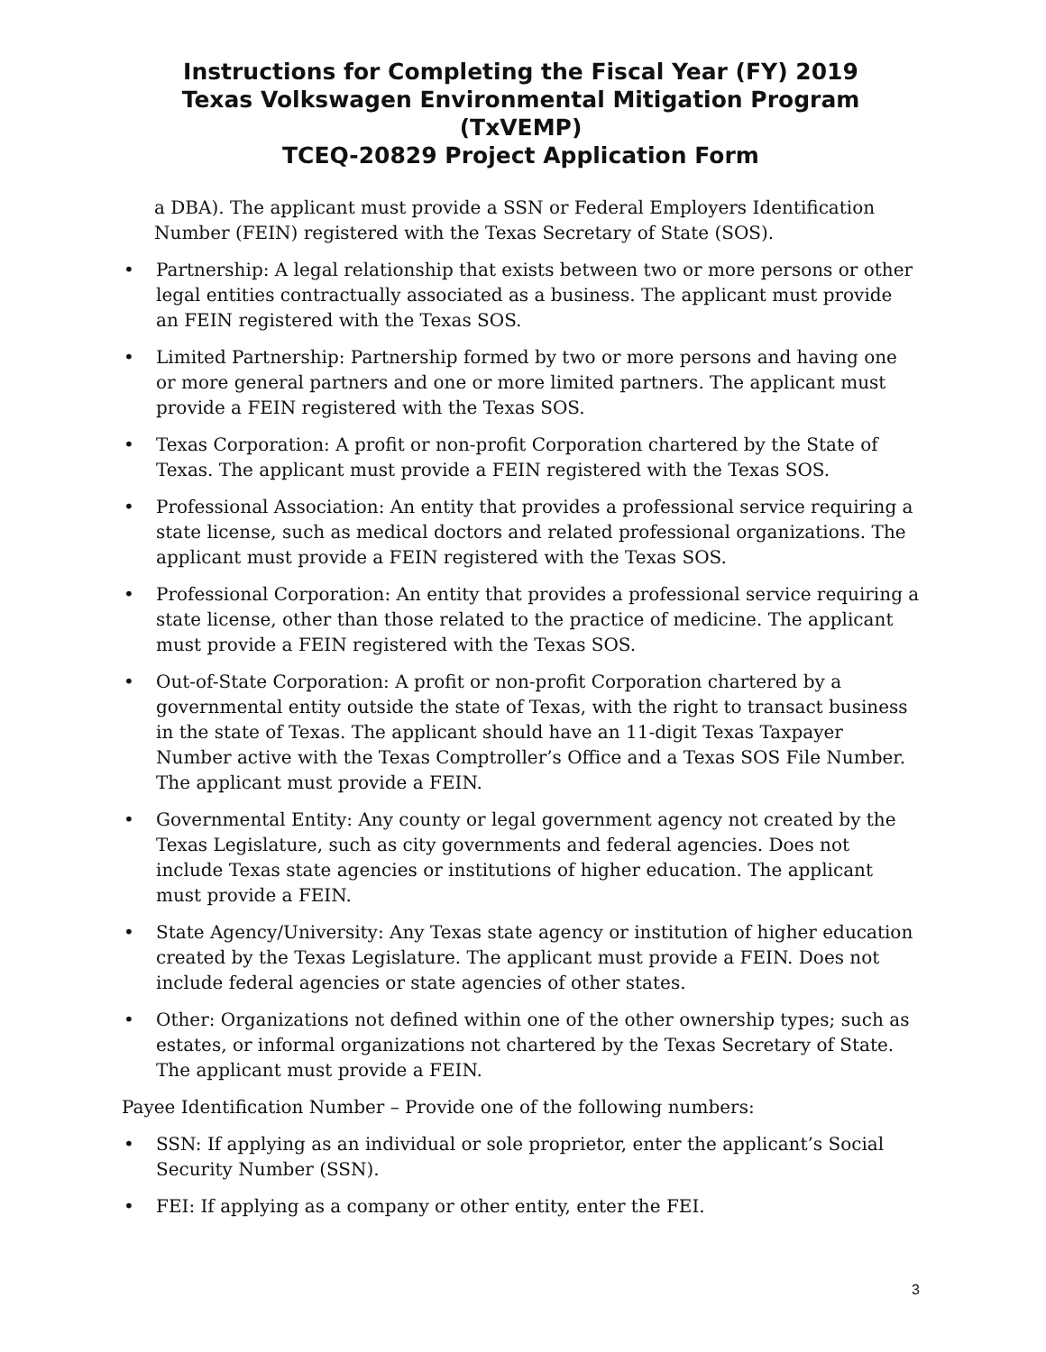Instructions for Completing the Fiscal Year (FY) 2019
Texas Volkswagen Environmental Mitigation Program (TxVEMP)
TCEQ-20829 Project Application Form
a DBA). The applicant must provide a SSN or Federal Employers Identification Number (FEIN) registered with the Texas Secretary of State (SOS).
• Partnership: A legal relationship that exists between two or more persons or other legal entities contractually associated as a business. The applicant must provide an FEIN registered with the Texas SOS.
• Limited Partnership: Partnership formed by two or more persons and having one or more general partners and one or more limited partners. The applicant must provide a FEIN registered with the Texas SOS.
• Texas Corporation: A profit or non-profit Corporation chartered by the State of Texas. The applicant must provide a FEIN registered with the Texas SOS.
• Professional Association: An entity that provides a professional service requiring a state license, such as medical doctors and related professional organizations. The applicant must provide a FEIN registered with the Texas SOS.
• Professional Corporation: An entity that provides a professional service requiring a state license, other than those related to the practice of medicine. The applicant must provide a FEIN registered with the Texas SOS.
• Out-of-State Corporation: A profit or non-profit Corporation chartered by a governmental entity outside the state of Texas, with the right to transact business in the state of Texas. The applicant should have an 11-digit Texas Taxpayer Number active with the Texas Comptroller’s Office and a Texas SOS File Number. The applicant must provide a FEIN.
• Governmental Entity: Any county or legal government agency not created by the Texas Legislature, such as city governments and federal agencies. Does not include Texas state agencies or institutions of higher education. The applicant must provide a FEIN.
• State Agency/University: Any Texas state agency or institution of higher education created by the Texas Legislature. The applicant must provide a FEIN. Does not include federal agencies or state agencies of other states.
• Other: Organizations not defined within one of the other ownership types; such as estates, or informal organizations not chartered by the Texas Secretary of State. The applicant must provide a FEIN.
Payee Identification Number – Provide one of the following numbers:
• SSN: If applying as an individual or sole proprietor, enter the applicant’s Social Security Number (SSN).
• FEI: If applying as a company or other entity, enter the FEI.
3